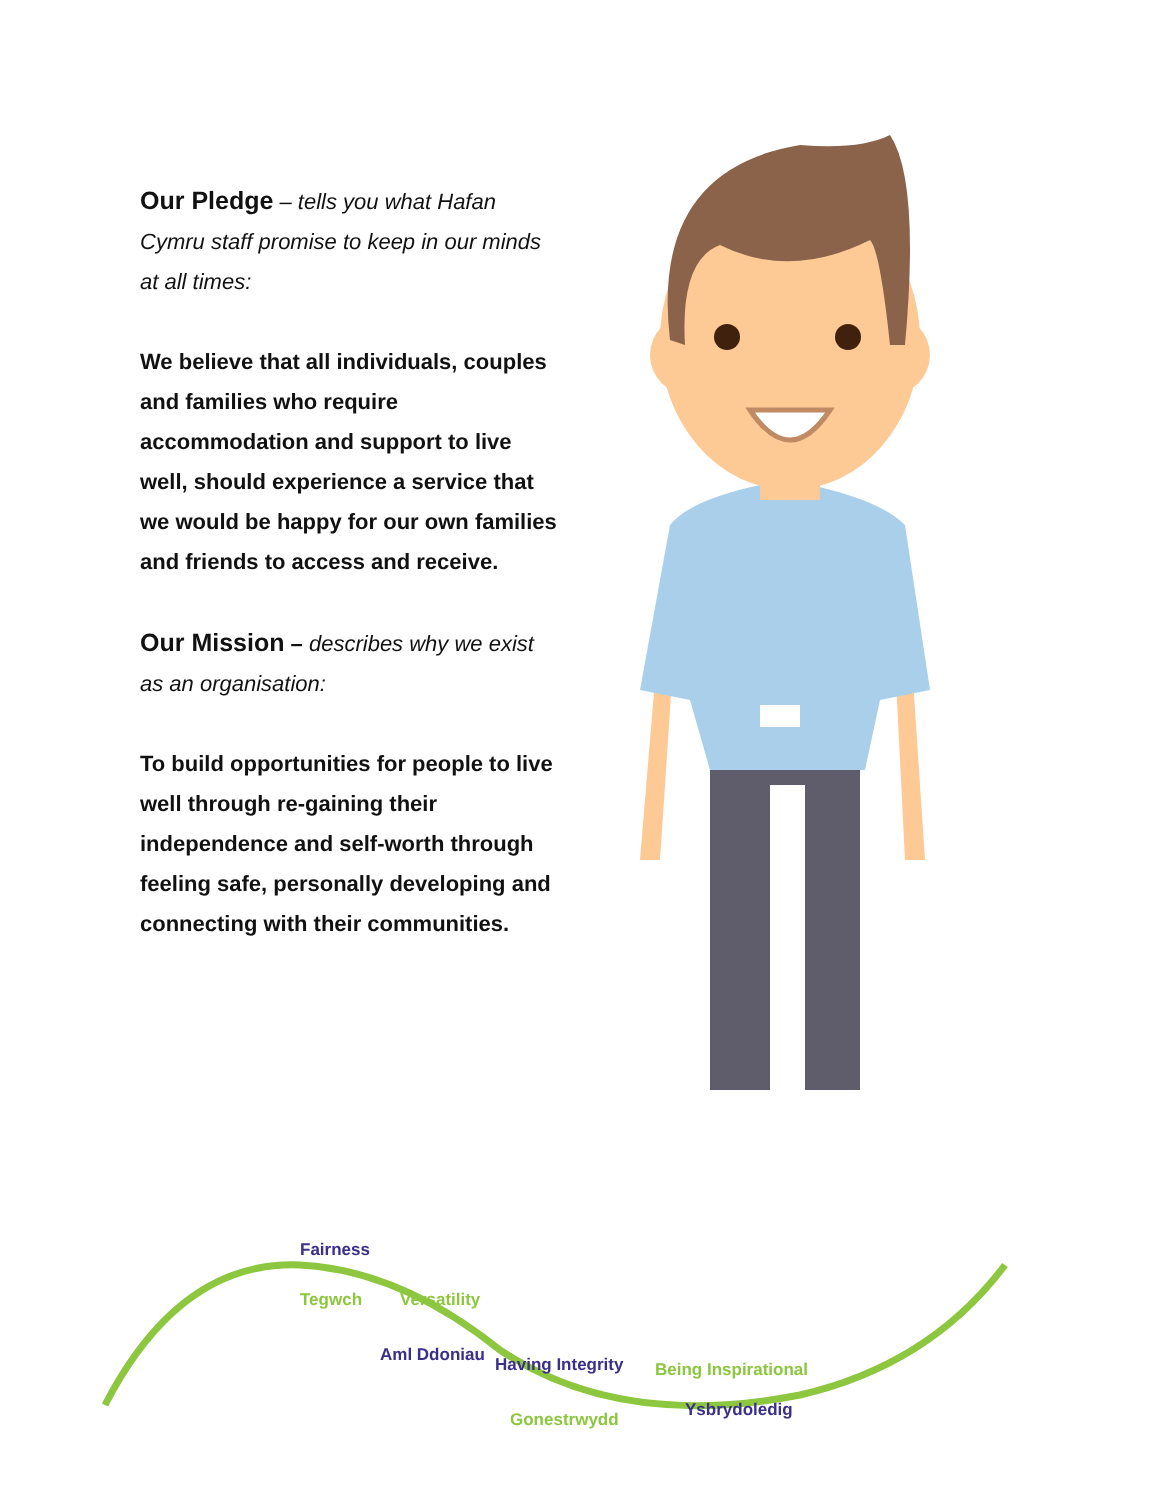Our Pledge – tells you what Hafan Cymru staff promise to keep in our minds at all times:
We believe that all individuals, couples and families who require accommodation and support to live well, should experience a service that we would be happy for our own families and friends to access and receive.
Our Mission – describes why we exist as an organisation:
To build opportunities for people to live well through re-gaining their independence and self-worth through feeling safe, personally developing and connecting with their communities.
Fairness
Tegwch Versatility
Aml Ddoniau Having Integrity
Gonestrwydd
Being Inspirational
Ysbrydoledig